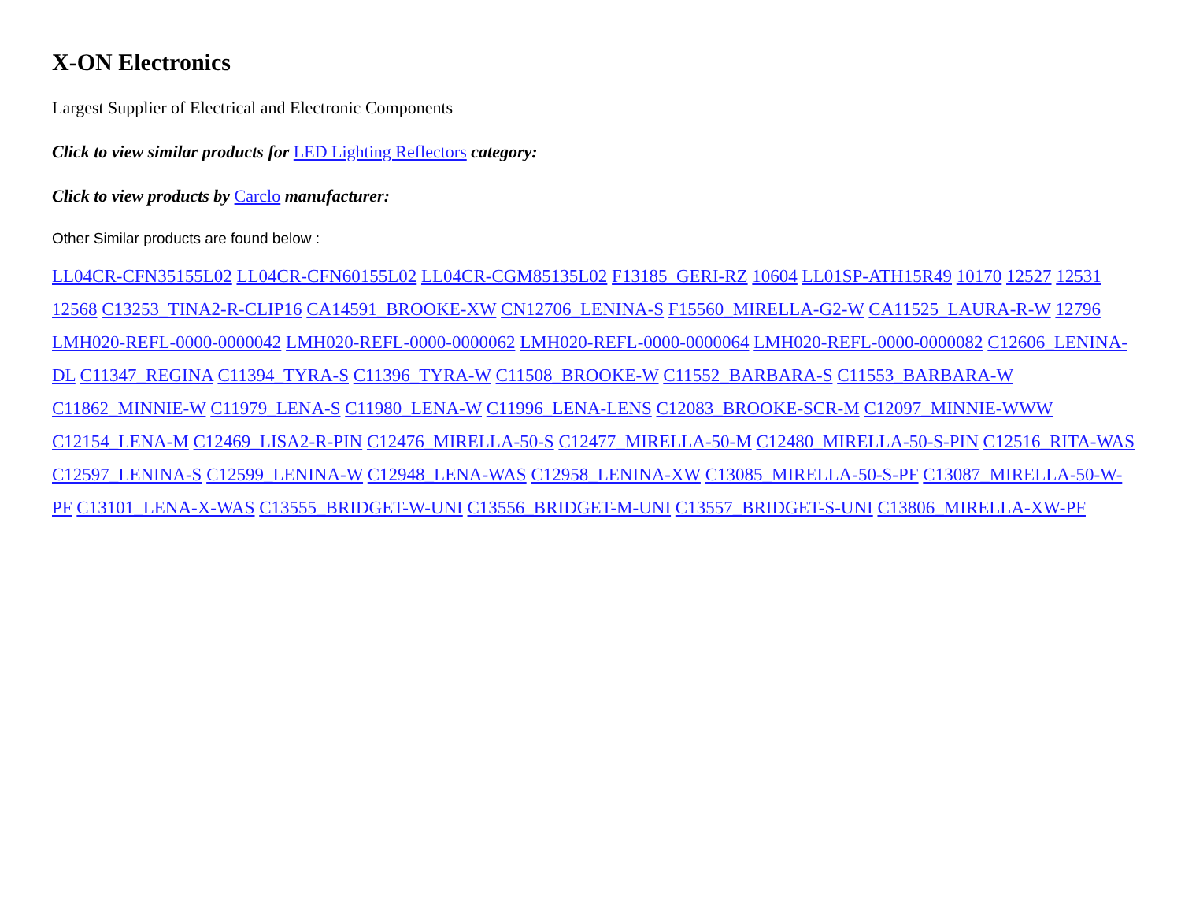X-ON Electronics
Largest Supplier of Electrical and Electronic Components
Click to view similar products for LED Lighting Reflectors category:
Click to view products by Carclo manufacturer:
Other Similar products are found below :
LL04CR-CFN35155L02 LL04CR-CFN60155L02 LL04CR-CGM85135L02 F13185_GERI-RZ 10604 LL01SP-ATH15R49 10170 12527 12531 12568 C13253_TINA2-R-CLIP16 CA14591_BROOKE-XW CN12706_LENINA-S F15560_MIRELLA-G2-W CA11525_LAURA-R-W 12796 LMH020-REFL-0000-0000042 LMH020-REFL-0000-0000062 LMH020-REFL-0000-0000064 LMH020-REFL-0000-0000082 C12606_LENINA-DL C11347_REGINA C11394_TYRA-S C11396_TYRA-W C11508_BROOKE-W C11552_BARBARA-S C11553_BARBARA-W C11862_MINNIE-W C11979_LENA-S C11980_LENA-W C11996_LENA-LENS C12083_BROOKE-SCR-M C12097_MINNIE-WWW C12154_LENA-M C12469_LISA2-R-PIN C12476_MIRELLA-50-S C12477_MIRELLA-50-M C12480_MIRELLA-50-S-PIN C12516_RITA-WAS C12597_LENINA-S C12599_LENINA-W C12948_LENA-WAS C12958_LENINA-XW C13085_MIRELLA-50-S-PF C13087_MIRELLA-50-W-PF C13101_LENA-X-WAS C13555_BRIDGET-W-UNI C13556_BRIDGET-M-UNI C13557_BRIDGET-S-UNI C13806_MIRELLA-XW-PF